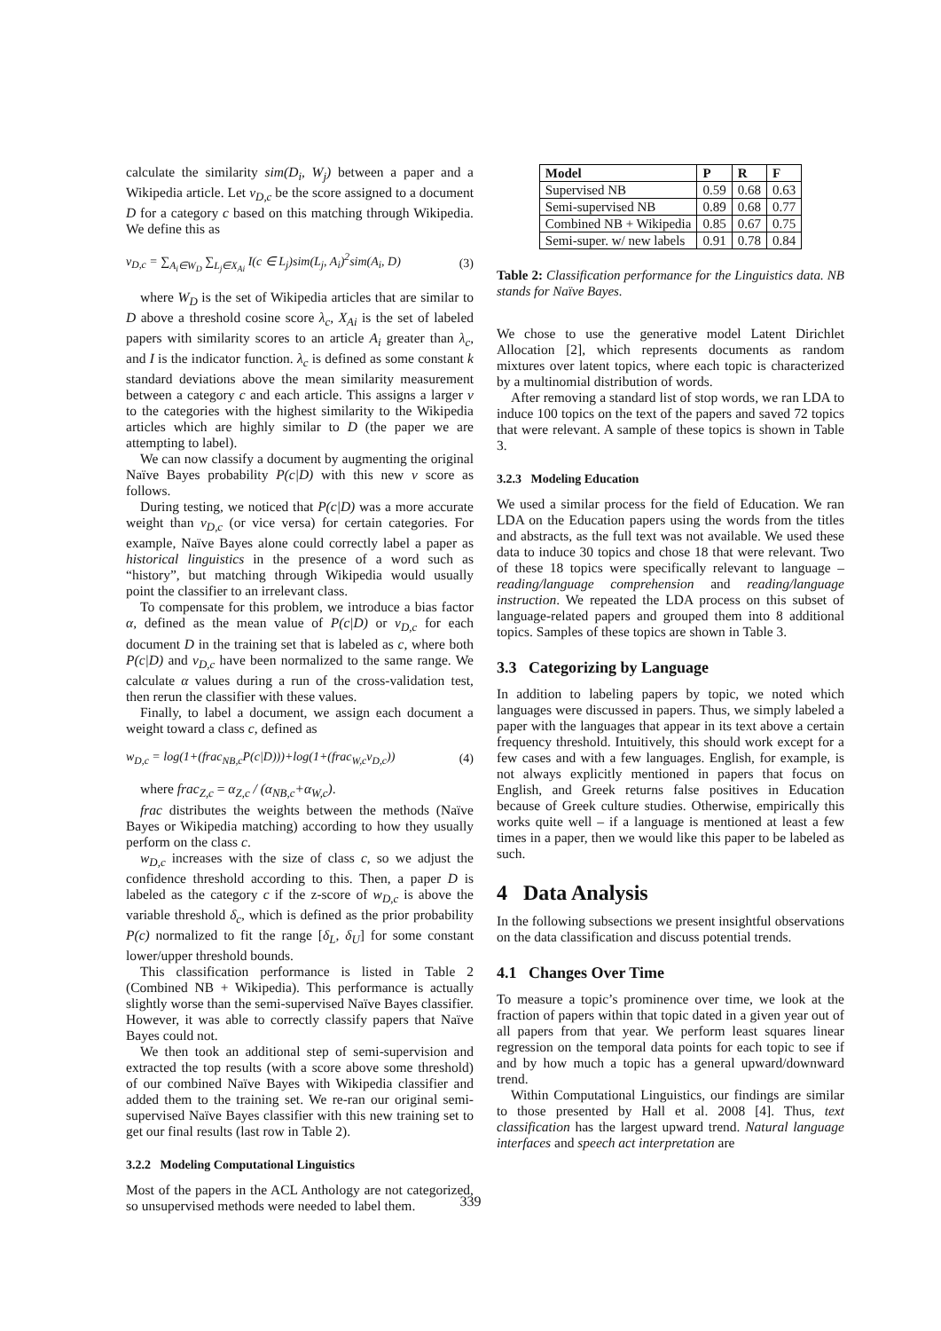calculate the similarity sim(D<sub>i</sub>, W<sub>j</sub>) between a paper and a Wikipedia article. Let v<sub>D,c</sub> be the score assigned to a document D for a category c based on this matching through Wikipedia. We define this as
v<sub>D,c</sub> = ∑<sub>A<sub>i</sub>∈W<sub>D</sub></sub> ∑<sub>L<sub>j</sub>∈X<sub>Ai</sub></sub> I(c ∈ L<sub>j</sub>)sim(L<sub>j</sub>, A<sub>i</sub>)<sup>2</sup>sim(A<sub>i</sub>, D) (3)
where W<sub>D</sub> is the set of Wikipedia articles that are similar to D above a threshold cosine score λ<sub>c</sub>, X<sub>Ai</sub> is the set of labeled papers with similarity scores to an article A<sub>i</sub> greater than λ<sub>c</sub>, and I is the indicator function. λ<sub>c</sub> is defined as some constant k standard deviations above the mean similarity measurement between a category c and each article. This assigns a larger v to the categories with the highest similarity to the Wikipedia articles which are highly similar to D (the paper we are attempting to label).
We can now classify a document by augmenting the original Naïve Bayes probability P(c|D) with this new v score as follows.
During testing, we noticed that P(c|D) was a more accurate weight than v<sub>D,c</sub> (or vice versa) for certain categories. For example, Naïve Bayes alone could correctly label a paper as historical linguistics in the presence of a word such as “history”, but matching through Wikipedia would usually point the classifier to an irrelevant class.
To compensate for this problem, we introduce a bias factor α, defined as the mean value of P(c|D) or v<sub>D,c</sub> for each document D in the training set that is labeled as c, where both P(c|D) and v<sub>D,c</sub> have been normalized to the same range. We calculate α values during a run of the cross-validation test, then rerun the classifier with these values.
Finally, to label a document, we assign each document a weight toward a class c, defined as
w<sub>D,c</sub> = log(1+(frac<sub>NB,c</sub>P(c|D)))+log(1+(frac<sub>W,c</sub>v<sub>D,c</sub>)) (4)
where frac<sub>Z,c</sub> = α<sub>Z,c</sub> / (α<sub>NB,c</sub>+α<sub>W,c</sub>).
frac distributes the weights between the methods (Naïve Bayes or Wikipedia matching) according to how they usually perform on the class c.
w<sub>D,c</sub> increases with the size of class c, so we adjust the confidence threshold according to this. Then, a paper D is labeled as the category c if the z-score of w<sub>D,c</sub> is above the variable threshold δ<sub>c</sub>, which is defined as the prior probability P(c) normalized to fit the range [δ<sub>L</sub>, δ<sub>U</sub>] for some constant lower/upper threshold bounds.
This classification performance is listed in Table 2 (Combined NB + Wikipedia). This performance is actually slightly worse than the semi-supervised Naïve Bayes classifier. However, it was able to correctly classify papers that Naïve Bayes could not.
We then took an additional step of semi-supervision and extracted the top results (with a score above some threshold) of our combined Naïve Bayes with Wikipedia classifier and added them to the training set. We re-ran our original semi-supervised Naïve Bayes classifier with this new training set to get our final results (last row in Table 2).
3.2.2 Modeling Computational Linguistics
Most of the papers in the ACL Anthology are not categorized, so unsupervised methods were needed to label them.
| Model | P | R | F |
| --- | --- | --- | --- |
| Supervised NB | 0.59 | 0.68 | 0.63 |
| Semi-supervised NB | 0.89 | 0.68 | 0.77 |
| Combined NB + Wikipedia | 0.85 | 0.67 | 0.75 |
| Semi-super. w/ new labels | 0.91 | 0.78 | 0.84 |
Table 2: Classification performance for the Linguistics data. NB stands for Naïve Bayes.
We chose to use the generative model Latent Dirichlet Allocation [2], which represents documents as random mixtures over latent topics, where each topic is characterized by a multinomial distribution of words.
After removing a standard list of stop words, we ran LDA to induce 100 topics on the text of the papers and saved 72 topics that were relevant. A sample of these topics is shown in Table 3.
3.2.3 Modeling Education
We used a similar process for the field of Education. We ran LDA on the Education papers using the words from the titles and abstracts, as the full text was not available. We used these data to induce 30 topics and chose 18 that were relevant. Two of these 18 topics were specifically relevant to language – reading/language comprehension and reading/language instruction. We repeated the LDA process on this subset of language-related papers and grouped them into 8 additional topics. Samples of these topics are shown in Table 3.
3.3 Categorizing by Language
In addition to labeling papers by topic, we noted which languages were discussed in papers. Thus, we simply labeled a paper with the languages that appear in its text above a certain frequency threshold. Intuitively, this should work except for a few cases and with a few languages. English, for example, is not always explicitly mentioned in papers that focus on English, and Greek returns false positives in Education because of Greek culture studies. Otherwise, empirically this works quite well – if a language is mentioned at least a few times in a paper, then we would like this paper to be labeled as such.
4 Data Analysis
In the following subsections we present insightful observations on the data classification and discuss potential trends.
4.1 Changes Over Time
To measure a topic’s prominence over time, we look at the fraction of papers within that topic dated in a given year out of all papers from that year. We perform least squares linear regression on the temporal data points for each topic to see if and by how much a topic has a general upward/downward trend.
Within Computational Linguistics, our findings are similar to those presented by Hall et al. 2008 [4]. Thus, text classification has the largest upward trend. Natural language interfaces and speech act interpretation are
339